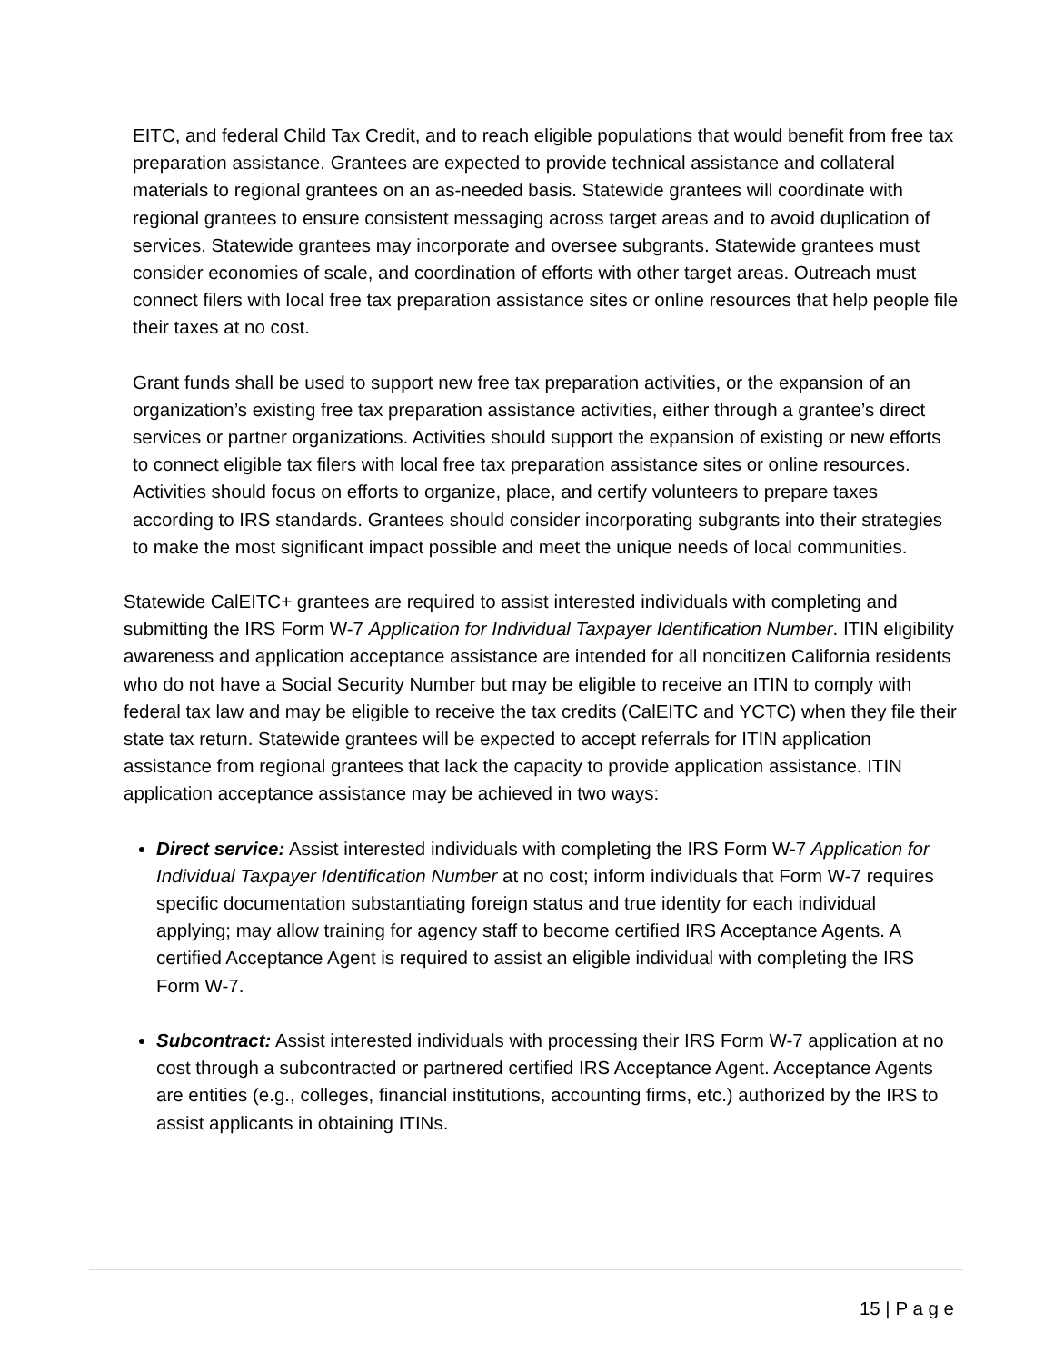EITC, and federal Child Tax Credit, and to reach eligible populations that would benefit from free tax preparation assistance. Grantees are expected to provide technical assistance and collateral materials to regional grantees on an as-needed basis. Statewide grantees will coordinate with regional grantees to ensure consistent messaging across target areas and to avoid duplication of services. Statewide grantees may incorporate and oversee subgrants. Statewide grantees must consider economies of scale, and coordination of efforts with other target areas. Outreach must connect filers with local free tax preparation assistance sites or online resources that help people file their taxes at no cost.
Grant funds shall be used to support new free tax preparation activities, or the expansion of an organization’s existing free tax preparation assistance activities, either through a grantee’s direct services or partner organizations. Activities should support the expansion of existing or new efforts to connect eligible tax filers with local free tax preparation assistance sites or online resources. Activities should focus on efforts to organize, place, and certify volunteers to prepare taxes according to IRS standards. Grantees should consider incorporating subgrants into their strategies to make the most significant impact possible and meet the unique needs of local communities.
Statewide CalEITC+ grantees are required to assist interested individuals with completing and submitting the IRS Form W-7 Application for Individual Taxpayer Identification Number. ITIN eligibility awareness and application acceptance assistance are intended for all noncitizen California residents who do not have a Social Security Number but may be eligible to receive an ITIN to comply with federal tax law and may be eligible to receive the tax credits (CalEITC and YCTC) when they file their state tax return. Statewide grantees will be expected to accept referrals for ITIN application assistance from regional grantees that lack the capacity to provide application assistance. ITIN application acceptance assistance may be achieved in two ways:
Direct service: Assist interested individuals with completing the IRS Form W-7 Application for Individual Taxpayer Identification Number at no cost; inform individuals that Form W-7 requires specific documentation substantiating foreign status and true identity for each individual applying; may allow training for agency staff to become certified IRS Acceptance Agents. A certified Acceptance Agent is required to assist an eligible individual with completing the IRS Form W-7.
Subcontract: Assist interested individuals with processing their IRS Form W-7 application at no cost through a subcontracted or partnered certified IRS Acceptance Agent. Acceptance Agents are entities (e.g., colleges, financial institutions, accounting firms, etc.) authorized by the IRS to assist applicants in obtaining ITINs.
15 | P a g e